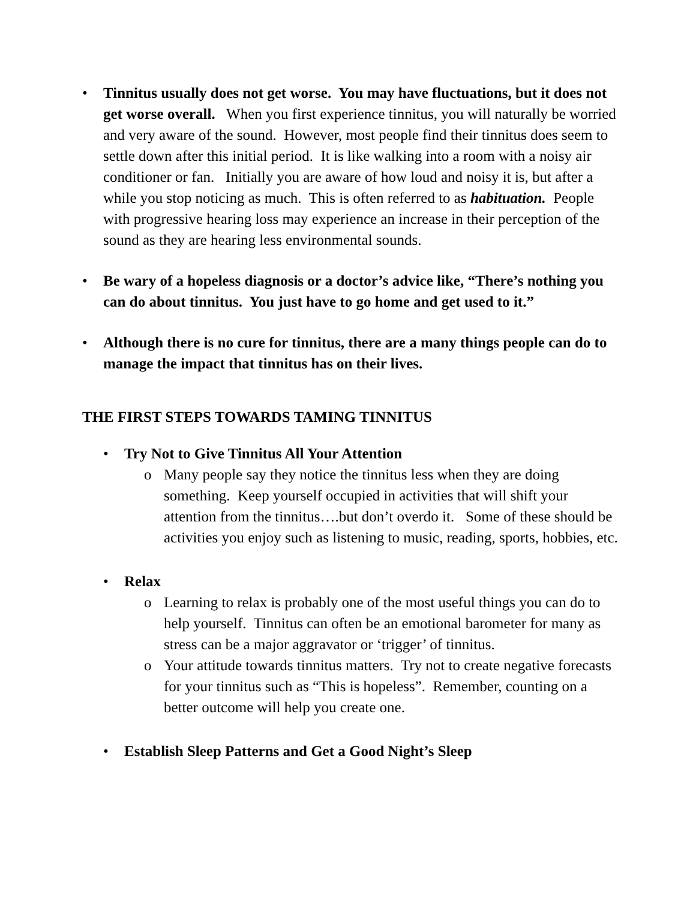• Tinnitus usually does not get worse. You may have fluctuations, but it does not get worse overall. When you first experience tinnitus, you will naturally be worried and very aware of the sound. However, most people find their tinnitus does seem to settle down after this initial period. It is like walking into a room with a noisy air conditioner or fan. Initially you are aware of how loud and noisy it is, but after a while you stop noticing as much. This is often referred to as habituation. People with progressive hearing loss may experience an increase in their perception of the sound as they are hearing less environmental sounds.
• Be wary of a hopeless diagnosis or a doctor’s advice like, “There’s nothing you can do about tinnitus. You just have to go home and get used to it.”
• Although there is no cure for tinnitus, there are a many things people can do to manage the impact that tinnitus has on their lives.
THE FIRST STEPS TOWARDS TAMING TINNITUS
• Try Not to Give Tinnitus All Your Attention
o Many people say they notice the tinnitus less when they are doing something. Keep yourself occupied in activities that will shift your attention from the tinnitus….but don’t overdo it. Some of these should be activities you enjoy such as listening to music, reading, sports, hobbies, etc.
• Relax
o Learning to relax is probably one of the most useful things you can do to help yourself. Tinnitus can often be an emotional barometer for many as stress can be a major aggravator or ‘trigger’ of tinnitus.
o Your attitude towards tinnitus matters. Try not to create negative forecasts for your tinnitus such as “This is hopeless”. Remember, counting on a better outcome will help you create one.
• Establish Sleep Patterns and Get a Good Night’s Sleep